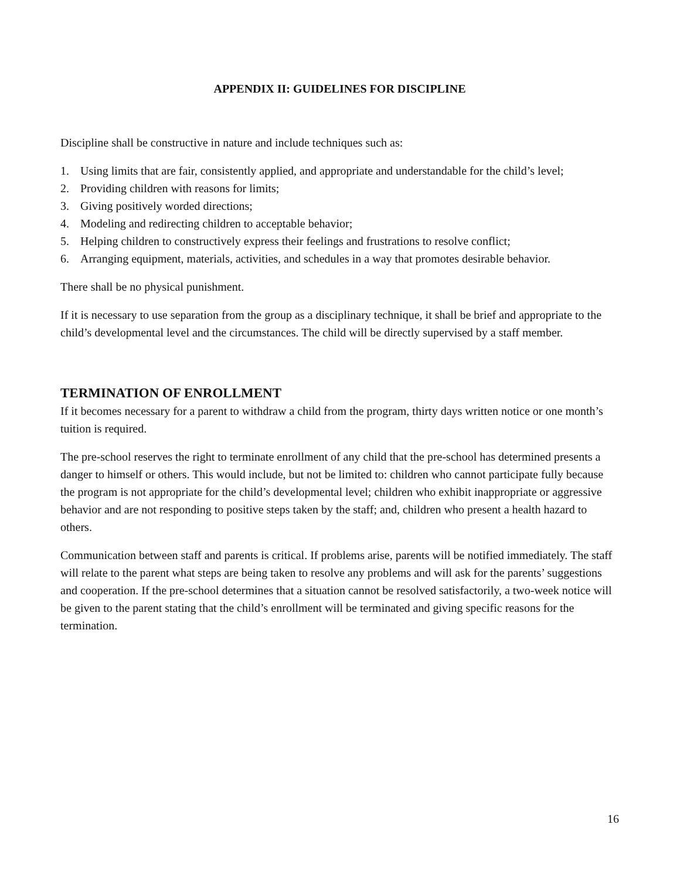APPENDIX II: GUIDELINES FOR DISCIPLINE
Discipline shall be constructive in nature and include techniques such as:
1. Using limits that are fair, consistently applied, and appropriate and understandable for the child’s level;
2. Providing children with reasons for limits;
3. Giving positively worded directions;
4. Modeling and redirecting children to acceptable behavior;
5. Helping children to constructively express their feelings and frustrations to resolve conflict;
6. Arranging equipment, materials, activities, and schedules in a way that promotes desirable behavior.
There shall be no physical punishment.
If it is necessary to use separation from the group as a disciplinary technique, it shall be brief and appropriate to the child’s developmental level and the circumstances. The child will be directly supervised by a staff member.
TERMINATION OF ENROLLMENT
If it becomes necessary for a parent to withdraw a child from the program, thirty days written notice or one month’s tuition is required.
The pre-school reserves the right to terminate enrollment of any child that the pre-school has determined presents a danger to himself or others. This would include, but not be limited to: children who cannot participate fully because the program is not appropriate for the child’s developmental level; children who exhibit inappropriate or aggressive behavior and are not responding to positive steps taken by the staff; and, children who present a health hazard to others.
Communication between staff and parents is critical. If problems arise, parents will be notified immediately. The staff will relate to the parent what steps are being taken to resolve any problems and will ask for the parents’ suggestions and cooperation. If the pre-school determines that a situation cannot be resolved satisfactorily, a two-week notice will be given to the parent stating that the child’s enrollment will be terminated and giving specific reasons for the termination.
16